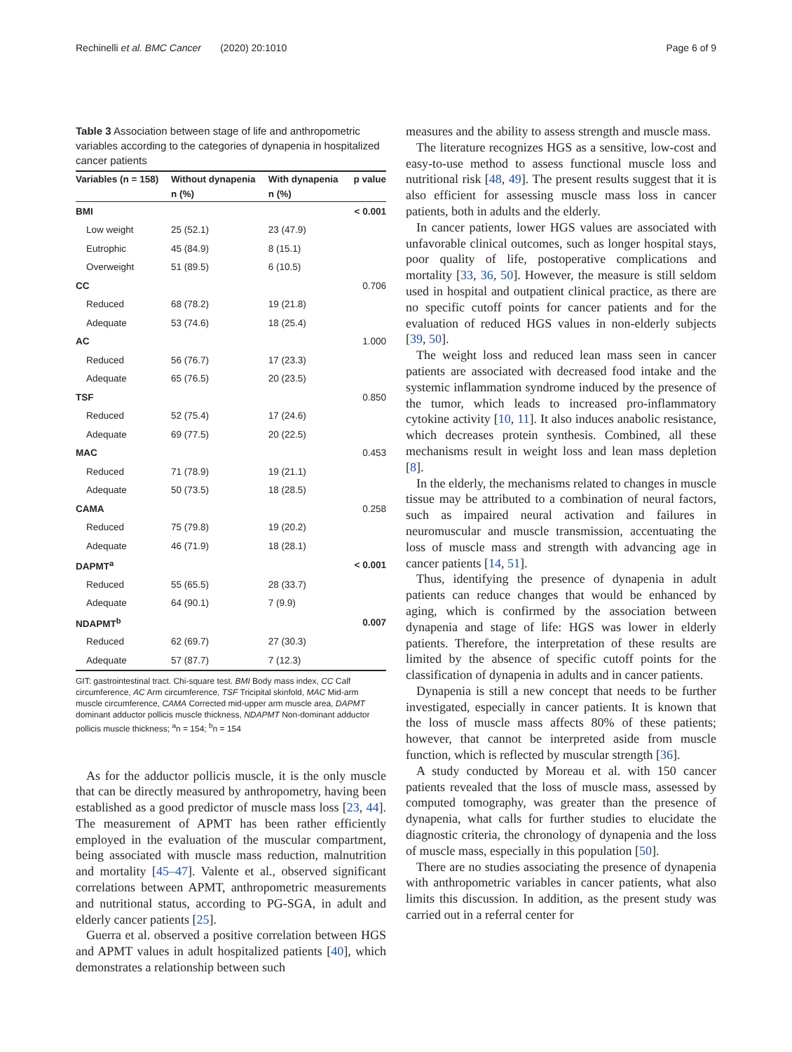Rechinelli et al. BMC Cancer (2020) 20:1010 Page 6 of 9
Table 3 Association between stage of life and anthropometric variables according to the categories of dynapenia in hospitalized cancer patients
| Variables (n = 158) | Without dynapenia | With dynapenia | p value |
| --- | --- | --- | --- |
| | n (%) | n (%) | |
| BMI | | | < 0.001 |
| Low weight | 25 (52.1) | 23 (47.9) | |
| Eutrophic | 45 (84.9) | 8 (15.1) | |
| Overweight | 51 (89.5) | 6 (10.5) | |
| CC | | | 0.706 |
| Reduced | 68 (78.2) | 19 (21.8) | |
| Adequate | 53 (74.6) | 18 (25.4) | |
| AC | | | 1.000 |
| Reduced | 56 (76.7) | 17 (23.3) | |
| Adequate | 65 (76.5) | 20 (23.5) | |
| TSF | | | 0.850 |
| Reduced | 52 (75.4) | 17 (24.6) | |
| Adequate | 69 (77.5) | 20 (22.5) | |
| MAC | | | 0.453 |
| Reduced | 71 (78.9) | 19 (21.1) | |
| Adequate | 50 (73.5) | 18 (28.5) | |
| CAMA | | | 0.258 |
| Reduced | 75 (79.8) | 19 (20.2) | |
| Adequate | 46 (71.9) | 18 (28.1) | |
| DAPMT<sup>a</sup> | | | < 0.001 |
| Reduced | 55 (65.5) | 28 (33.7) | |
| Adequate | 64 (90.1) | 7 (9.9) | |
| NDAPMT<sup>b</sup> | | | 0.007 |
| Reduced | 62 (69.7) | 27 (30.3) | |
| Adequate | 57 (87.7) | 7 (12.3) | |
GIT: gastrointestinal tract. Chi-square test. BMI Body mass index, CC Calf circumference, AC Arm circumference, TSF Tricipital skinfold, MAC Mid-arm muscle circumference, CAMA Corrected mid-upper arm muscle area, DAPMT dominant adductor pollicis muscle thickness, NDAPMT Non-dominant adductor pollicis muscle thickness; <sup>a</sup>n = 154; <sup>b</sup>n = 154
As for the adductor pollicis muscle, it is the only muscle that can be directly measured by anthropometry, having been established as a good predictor of muscle mass loss [23, 44]. The measurement of APMT has been rather efficiently employed in the evaluation of the muscular compartment, being associated with muscle mass reduction, malnutrition and mortality [45–47]. Valente et al., observed significant correlations between APMT, anthropometric measurements and nutritional status, according to PG-SGA, in adult and elderly cancer patients [25].
Guerra et al. observed a positive correlation between HGS and APMT values in adult hospitalized patients [40], which demonstrates a relationship between such
measures and the ability to assess strength and muscle mass.
The literature recognizes HGS as a sensitive, low-cost and easy-to-use method to assess functional muscle loss and nutritional risk [48, 49]. The present results suggest that it is also efficient for assessing muscle mass loss in cancer patients, both in adults and the elderly.
In cancer patients, lower HGS values are associated with unfavorable clinical outcomes, such as longer hospital stays, poor quality of life, postoperative complications and mortality [33, 36, 50]. However, the measure is still seldom used in hospital and outpatient clinical practice, as there are no specific cutoff points for cancer patients and for the evaluation of reduced HGS values in non-elderly subjects [39, 50].
The weight loss and reduced lean mass seen in cancer patients are associated with decreased food intake and the systemic inflammation syndrome induced by the presence of the tumor, which leads to increased pro-inflammatory cytokine activity [10, 11]. It also induces anabolic resistance, which decreases protein synthesis. Combined, all these mechanisms result in weight loss and lean mass depletion [8].
In the elderly, the mechanisms related to changes in muscle tissue may be attributed to a combination of neural factors, such as impaired neural activation and failures in neuromuscular and muscle transmission, accentuating the loss of muscle mass and strength with advancing age in cancer patients [14, 51].
Thus, identifying the presence of dynapenia in adult patients can reduce changes that would be enhanced by aging, which is confirmed by the association between dynapenia and stage of life: HGS was lower in elderly patients. Therefore, the interpretation of these results are limited by the absence of specific cutoff points for the classification of dynapenia in adults and in cancer patients.
Dynapenia is still a new concept that needs to be further investigated, especially in cancer patients. It is known that the loss of muscle mass affects 80% of these patients; however, that cannot be interpreted aside from muscle function, which is reflected by muscular strength [36].
A study conducted by Moreau et al. with 150 cancer patients revealed that the loss of muscle mass, assessed by computed tomography, was greater than the presence of dynapenia, what calls for further studies to elucidate the diagnostic criteria, the chronology of dynapenia and the loss of muscle mass, especially in this population [50].
There are no studies associating the presence of dynapenia with anthropometric variables in cancer patients, what also limits this discussion. In addition, as the present study was carried out in a referral center for